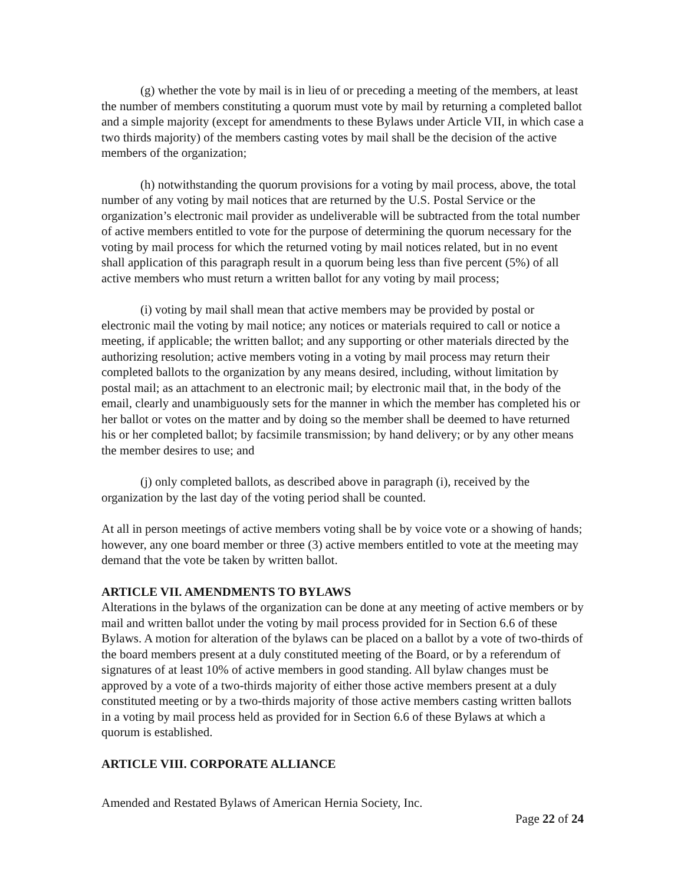(g) whether the vote by mail is in lieu of or preceding a meeting of the members, at least the number of members constituting a quorum must vote by mail by returning a completed ballot and a simple majority (except for amendments to these Bylaws under Article VII, in which case a two thirds majority) of the members casting votes by mail shall be the decision of the active members of the organization;
(h) notwithstanding the quorum provisions for a voting by mail process, above, the total number of any voting by mail notices that are returned by the U.S. Postal Service or the organization’s electronic mail provider as undeliverable will be subtracted from the total number of active members entitled to vote for the purpose of determining the quorum necessary for the voting by mail process for which the returned voting by mail notices related, but in no event shall application of this paragraph result in a quorum being less than five percent (5%) of all active members who must return a written ballot for any voting by mail process;
(i) voting by mail shall mean that active members may be provided by postal or electronic mail the voting by mail notice; any notices or materials required to call or notice a meeting, if applicable; the written ballot; and any supporting or other materials directed by the authorizing resolution; active members voting in a voting by mail process may return their completed ballots to the organization by any means desired, including, without limitation by postal mail; as an attachment to an electronic mail; by electronic mail that, in the body of the email, clearly and unambiguously sets for the manner in which the member has completed his or her ballot or votes on the matter and by doing so the member shall be deemed to have returned his or her completed ballot; by facsimile transmission; by hand delivery; or by any other means the member desires to use; and
(j) only completed ballots, as described above in paragraph (i), received by the organization by the last day of the voting period shall be counted.
At all in person meetings of active members voting shall be by voice vote or a showing of hands; however, any one board member or three (3) active members entitled to vote at the meeting may demand that the vote be taken by written ballot.
ARTICLE VII. AMENDMENTS TO BYLAWS
Alterations in the bylaws of the organization can be done at any meeting of active members or by mail and written ballot under the voting by mail process provided for in Section 6.6 of these Bylaws. A motion for alteration of the bylaws can be placed on a ballot by a vote of two-thirds of the board members present at a duly constituted meeting of the Board, or by a referendum of signatures of at least 10% of active members in good standing. All bylaw changes must be approved by a vote of a two-thirds majority of either those active members present at a duly constituted meeting or by a two-thirds majority of those active members casting written ballots in a voting by mail process held as provided for in Section 6.6 of these Bylaws at which a quorum is established.
ARTICLE VIII. CORPORATE ALLIANCE
Amended and Restated Bylaws of American Hernia Society, Inc.
Page 22 of 24